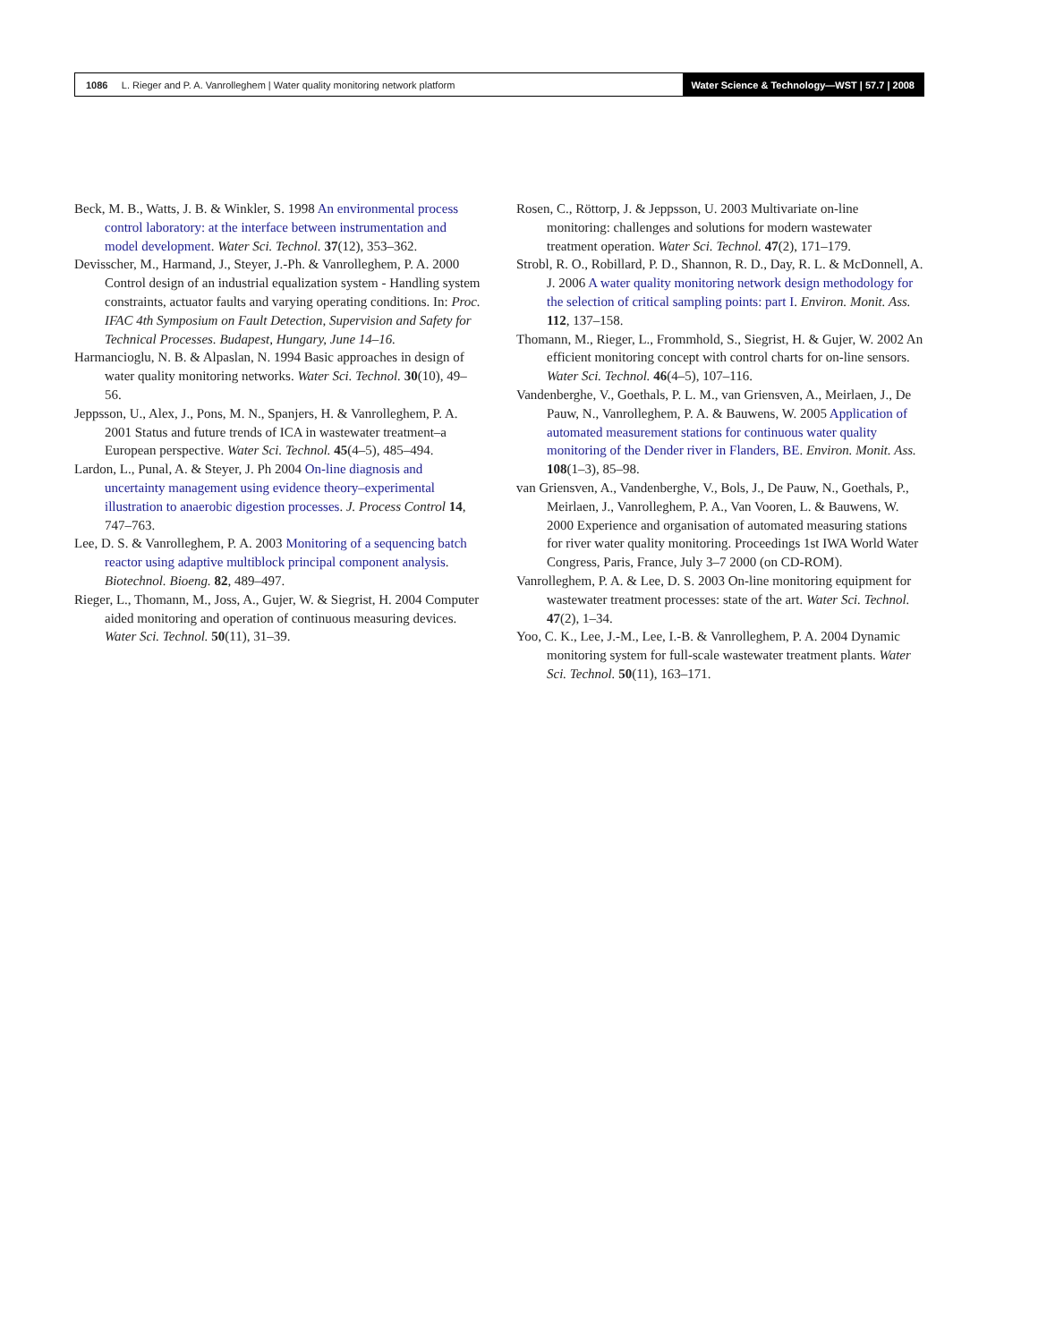1086 L. Rieger and P. A. Vanrolleghem | Water quality monitoring network platform
Water Science & Technology—WST | 57.7 | 2008
Beck, M. B., Watts, J. B. & Winkler, S. 1998 An environmental process control laboratory: at the interface between instrumentation and model development. Water Sci. Technol. 37(12), 353–362.
Devisscher, M., Harmand, J., Steyer, J.-Ph. & Vanrolleghem, P. A. 2000 Control design of an industrial equalization system - Handling system constraints, actuator faults and varying operating conditions. In: Proc. IFAC 4th Symposium on Fault Detection, Supervision and Safety for Technical Processes. Budapest, Hungary, June 14–16.
Harmancioglu, N. B. & Alpaslan, N. 1994 Basic approaches in design of water quality monitoring networks. Water Sci. Technol. 30(10), 49–56.
Jeppsson, U., Alex, J., Pons, M. N., Spanjers, H. & Vanrolleghem, P. A. 2001 Status and future trends of ICA in wastewater treatment–a European perspective. Water Sci. Technol. 45(4–5), 485–494.
Lardon, L., Punal, A. & Steyer, J. Ph 2004 On-line diagnosis and uncertainty management using evidence theory–experimental illustration to anaerobic digestion processes. J. Process Control 14, 747–763.
Lee, D. S. & Vanrolleghem, P. A. 2003 Monitoring of a sequencing batch reactor using adaptive multiblock principal component analysis. Biotechnol. Bioeng. 82, 489–497.
Rieger, L., Thomann, M., Joss, A., Gujer, W. & Siegrist, H. 2004 Computer aided monitoring and operation of continuous measuring devices. Water Sci. Technol. 50(11), 31–39.
Rosen, C., Röttorp, J. & Jeppsson, U. 2003 Multivariate on-line monitoring: challenges and solutions for modern wastewater treatment operation. Water Sci. Technol. 47(2), 171–179.
Strobl, R. O., Robillard, P. D., Shannon, R. D., Day, R. L. & McDonnell, A. J. 2006 A water quality monitoring network design methodology for the selection of critical sampling points: part I. Environ. Monit. Ass. 112, 137–158.
Thomann, M., Rieger, L., Frommhold, S., Siegrist, H. & Gujer, W. 2002 An efficient monitoring concept with control charts for on-line sensors. Water Sci. Technol. 46(4–5), 107–116.
Vandenberghe, V., Goethals, P. L. M., van Griensven, A., Meirlaen, J., De Pauw, N., Vanrolleghem, P. A. & Bauwens, W. 2005 Application of automated measurement stations for continuous water quality monitoring of the Dender river in Flanders, BE. Environ. Monit. Ass. 108(1–3), 85–98.
van Griensven, A., Vandenberghe, V., Bols, J., De Pauw, N., Goethals, P., Meirlaen, J., Vanrolleghem, P. A., Van Vooren, L. & Bauwens, W. 2000 Experience and organisation of automated measuring stations for river water quality monitoring. Proceedings 1st IWA World Water Congress, Paris, France, July 3–7 2000 (on CD-ROM).
Vanrolleghem, P. A. & Lee, D. S. 2003 On-line monitoring equipment for wastewater treatment processes: state of the art. Water Sci. Technol. 47(2), 1–34.
Yoo, C. K., Lee, J.-M., Lee, I.-B. & Vanrolleghem, P. A. 2004 Dynamic monitoring system for full-scale wastewater treatment plants. Water Sci. Technol. 50(11), 163–171.